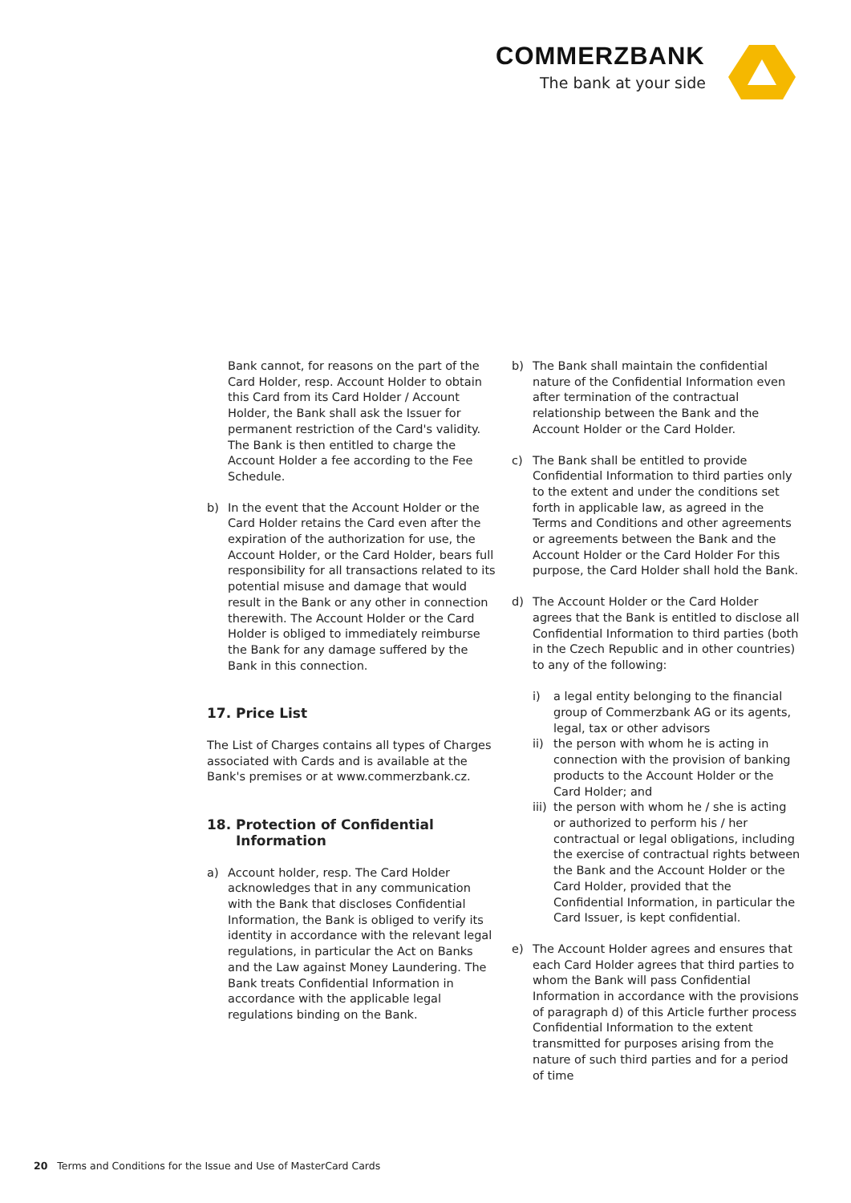COMMERZBANK
The bank at your side
Bank cannot, for reasons on the part of the Card Holder, resp. Account Holder to obtain this Card from its Card Holder / Account Holder, the Bank shall ask the Issuer for permanent restriction of the Card's validity. The Bank is then entitled to charge the Account Holder a fee according to the Fee Schedule.
b) In the event that the Account Holder or the Card Holder retains the Card even after the expiration of the authorization for use, the Account Holder, or the Card Holder, bears full responsibility for all transactions related to its potential misuse and damage that would result in the Bank or any other in connection therewith. The Account Holder or the Card Holder is obliged to immediately reimburse the Bank for any damage suffered by the Bank in this connection.
17. Price List
The List of Charges contains all types of Charges associated with Cards and is available at the Bank's premises or at www.commerzbank.cz.
18. Protection of Confidential Information
a) Account holder, resp. The Card Holder acknowledges that in any communication with the Bank that discloses Confidential Information, the Bank is obliged to verify its identity in accordance with the relevant legal regulations, in particular the Act on Banks and the Law against Money Laundering. The Bank treats Confidential Information in accordance with the applicable legal regulations binding on the Bank.
b) The Bank shall maintain the confidential nature of the Confidential Information even after termination of the contractual relationship between the Bank and the Account Holder or the Card Holder.
c) The Bank shall be entitled to provide Confidential Information to third parties only to the extent and under the conditions set forth in applicable law, as agreed in the Terms and Conditions and other agreements or agreements between the Bank and the Account Holder or the Card Holder For this purpose, the Card Holder shall hold the Bank.
d) The Account Holder or the Card Holder agrees that the Bank is entitled to disclose all Confidential Information to third parties (both in the Czech Republic and in other countries) to any of the following:
i) a legal entity belonging to the financial group of Commerzbank AG or its agents, legal, tax or other advisors
ii)
the person with whom he is acting in connection with the provision of banking products to the Account Holder or the Card Holder; and
iii)
the person with whom he / she is acting or authorized to perform his / her contractual or legal obligations, including the exercise of contractual rights between the Bank and the Account Holder or the Card Holder, provided that the Confidential Information, in particular the Card Issuer, is kept confidential.
e) The Account Holder agrees and ensures that each Card Holder agrees that third parties to whom the Bank will pass Confidential Information in accordance with the provisions of paragraph d) of this Article further process Confidential Information to the extent transmitted for purposes arising from the nature of such third parties and for a period of time
20 Terms and Conditions for the Issue and Use of MasterCard Cards